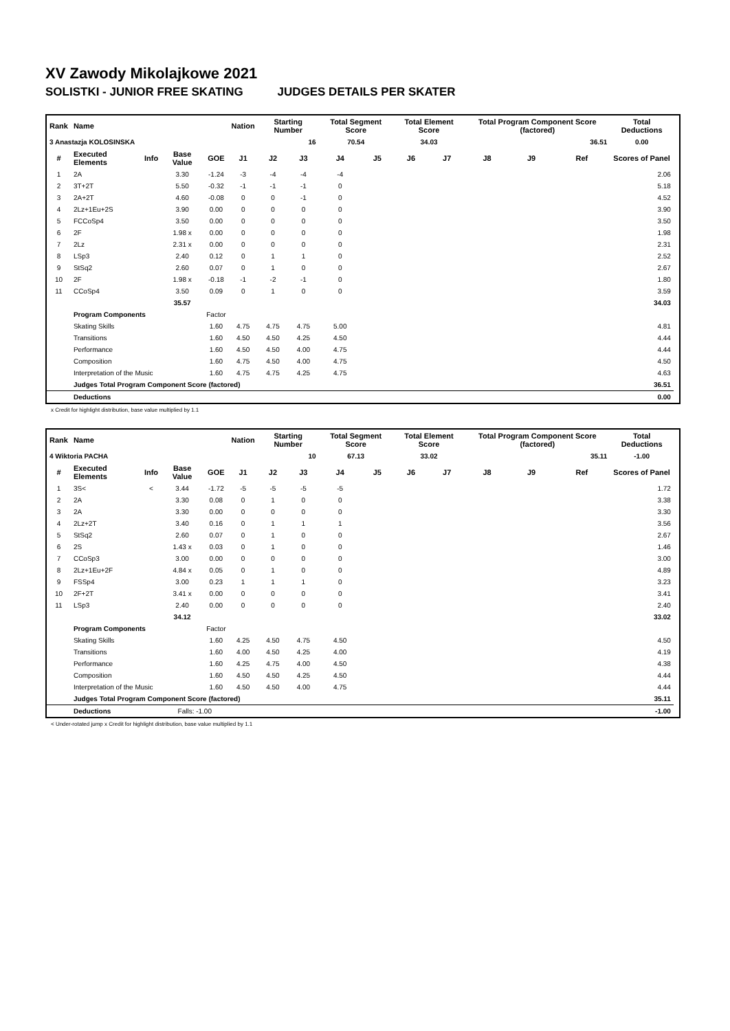XV Zawody Mikolajkowe 2021
SOLISTKI - JUNIOR FREE SKATING JUDGES DETAILS PER SKATER
| Rank | Name | | | | Nation | Starting Number | | Total Segment Score | | Total Element Score | | Total Program Component Score (factored) | | | Total Deductions | |
| --- | --- | --- | --- | --- | --- | --- | --- | --- | --- | --- | --- | --- | --- | --- | --- | --- |
| 3 Anastazja KOLOSINSKA | | | | | | 16 | | 70.54 | | 34.03 | | 36.51 | | | 0.00 | |
| # | Executed Elements | Info | Base Value | GOE | J1 | J2 | J3 | J4 | J5 | J6 | J7 | J8 | J9 | Ref | Scores of Panel | |
| 1 | 2A | | 3.30 | -1.24 | -3 | -4 | -4 | -4 | | | | | | | 2.06 | |
| 2 | 3T+2T | | 5.50 | -0.32 | -1 | -1 | -1 | 0 | | | | | | | 5.18 | |
| 3 | 2A+2T | | 4.60 | -0.08 | 0 | 0 | -1 | 0 | | | | | | | 4.52 | |
| 4 | 2Lz+1Eu+2S | | 3.90 | 0.00 | 0 | 0 | 0 | 0 | | | | | | | 3.90 | |
| 5 | FCCoSp4 | | 3.50 | 0.00 | 0 | 0 | 0 | 0 | | | | | | | 3.50 | |
| 6 | 2F | | 1.98 x | 0.00 | 0 | 0 | 0 | 0 | | | | | | | 1.98 | |
| 7 | 2Lz | | 2.31 x | 0.00 | 0 | 0 | 0 | 0 | | | | | | | 2.31 | |
| 8 | LSp3 | | 2.40 | 0.12 | 0 | 1 | 1 | 0 | | | | | | | 2.52 | |
| 9 | StSq2 | | 2.60 | 0.07 | 0 | 1 | 0 | 0 | | | | | | | 2.67 | |
| 10 | 2F | | 1.98 x | -0.18 | -1 | -2 | -1 | 0 | | | | | | | 1.80 | |
| 11 | CCoSp4 | | 3.50 | 0.09 | 0 | 1 | 0 | 0 | | | | | | | 3.59 | |
| | | | 35.57 | | | | | | | | | | | | 34.03 | |
| | Program Components | | | Factor | | | | | | | | | | | | |
| | Skating Skills | | | 1.60 | 4.75 | 4.75 | 4.75 | 5.00 | | | | | | | 4.81 | |
| | Transitions | | | 1.60 | 4.50 | 4.50 | 4.25 | 4.50 | | | | | | | 4.44 | |
| | Performance | | | 1.60 | 4.50 | 4.50 | 4.00 | 4.75 | | | | | | | 4.44 | |
| | Composition | | | 1.60 | 4.75 | 4.50 | 4.00 | 4.75 | | | | | | | 4.50 | |
| | Interpretation of the Music | | | 1.60 | 4.75 | 4.75 | 4.25 | 4.75 | | | | | | | 4.63 | |
| | Judges Total Program Component Score (factored) | | | | | | | | | | | | | | 36.51 | |
| | Deductions | | | | | | | | | | | | | | 0.00 | |
x Credit for highlight distribution, base value multiplied by 1.1
| Rank | Name | | | | Nation | Starting Number | | Total Segment Score | | Total Element Score | | Total Program Component Score (factored) | | | Total Deductions | |
| --- | --- | --- | --- | --- | --- | --- | --- | --- | --- | --- | --- | --- | --- | --- | --- | --- |
| 4 Wiktoria PACHA | | | | | | 10 | | 67.13 | | 33.02 | | 35.11 | | | -1.00 | |
| # | Executed Elements | Info | Base Value | GOE | J1 | J2 | J3 | J4 | J5 | J6 | J7 | J8 | J9 | Ref | Scores of Panel | |
| 1 | 3S< | < | 3.44 | -1.72 | -5 | -5 | -5 | -5 | | | | | | | 1.72 | |
| 2 | 2A | | 3.30 | 0.08 | 0 | 1 | 0 | 0 | | | | | | | 3.38 | |
| 3 | 2A | | 3.30 | 0.00 | 0 | 0 | 0 | 0 | | | | | | | 3.30 | |
| 4 | 2Lz+2T | | 3.40 | 0.16 | 0 | 1 | 1 | 1 | | | | | | | 3.56 | |
| 5 | StSq2 | | 2.60 | 0.07 | 0 | 1 | 0 | 0 | | | | | | | 2.67 | |
| 6 | 2S | | 1.43 x | 0.03 | 0 | 1 | 0 | 0 | | | | | | | 1.46 | |
| 7 | CCoSp3 | | 3.00 | 0.00 | 0 | 0 | 0 | 0 | | | | | | | 3.00 | |
| 8 | 2Lz+1Eu+2F | | 4.84 x | 0.05 | 0 | 1 | 0 | 0 | | | | | | | 4.89 | |
| 9 | FSSp4 | | 3.00 | 0.23 | 1 | 1 | 1 | 0 | | | | | | | 3.23 | |
| 10 | 2F+2T | | 3.41 x | 0.00 | 0 | 0 | 0 | 0 | | | | | | | 3.41 | |
| 11 | LSp3 | | 2.40 | 0.00 | 0 | 0 | 0 | 0 | | | | | | | 2.40 | |
| | | | 34.12 | | | | | | | | | | | | 33.02 | |
| | Program Components | | | Factor | | | | | | | | | | | | |
| | Skating Skills | | | 1.60 | 4.25 | 4.50 | 4.75 | 4.50 | | | | | | | 4.50 | |
| | Transitions | | | 1.60 | 4.00 | 4.50 | 4.25 | 4.00 | | | | | | | 4.19 | |
| | Performance | | | 1.60 | 4.25 | 4.75 | 4.00 | 4.50 | | | | | | | 4.38 | |
| | Composition | | | 1.60 | 4.50 | 4.50 | 4.25 | 4.50 | | | | | | | 4.44 | |
| | Interpretation of the Music | | | 1.60 | 4.50 | 4.50 | 4.00 | 4.75 | | | | | | | 4.44 | |
| | Judges Total Program Component Score (factored) | | | | | | | | | | | | | | 35.11 | |
| | Deductions | | Falls: -1.00 | | | | | | | | | | | | -1.00 | |
< Under-rotated jump x Credit for highlight distribution, base value multiplied by 1.1